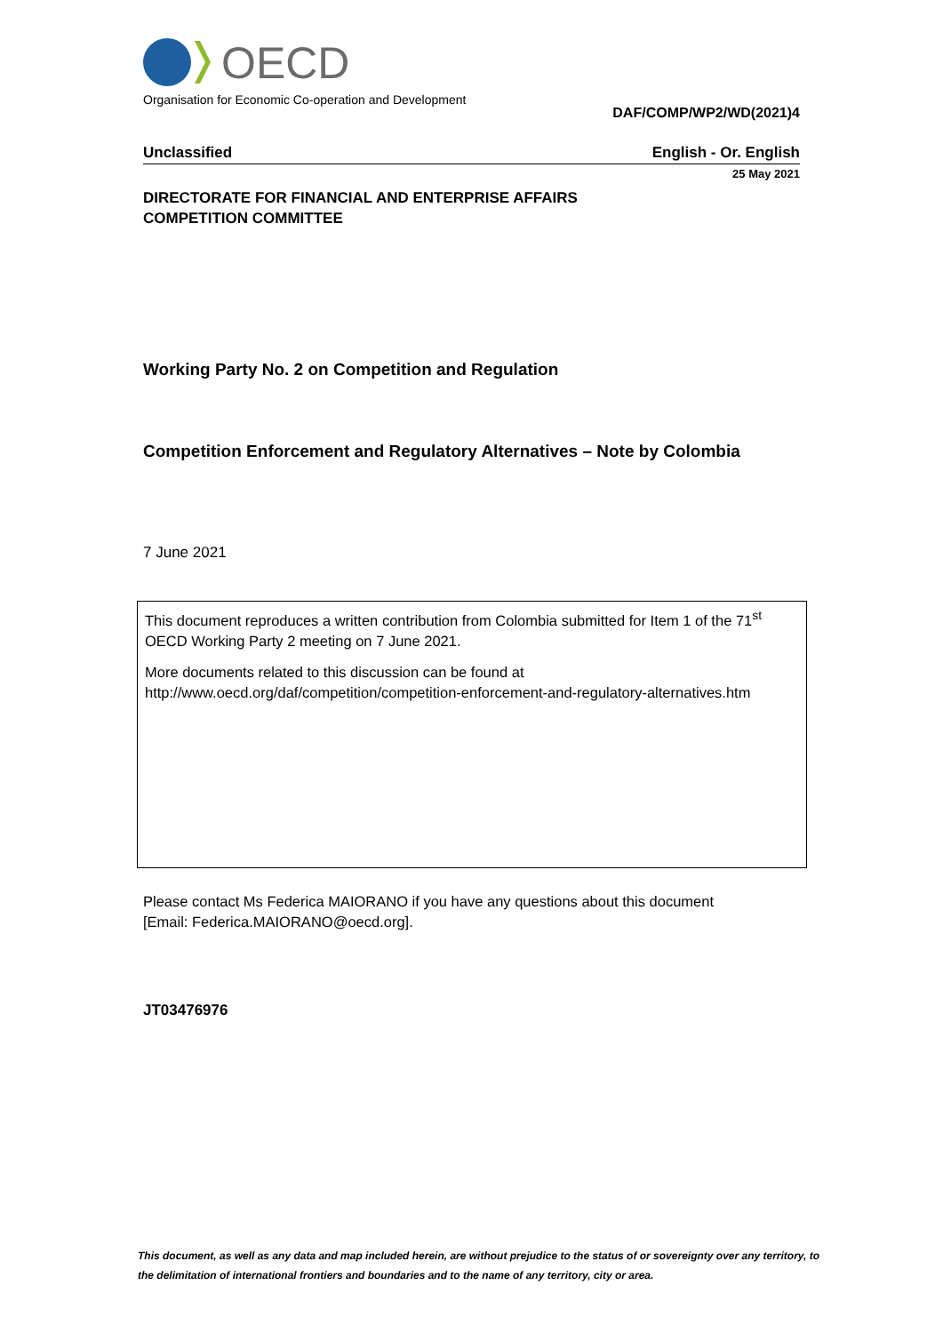OECD
Organisation for Economic Co-operation and Development
DAF/COMP/WP2/WD(2021)4
Unclassified English - Or. English
25 May 2021
DIRECTORATE FOR FINANCIAL AND ENTERPRISE AFFAIRS
COMPETITION COMMITTEE
Working Party No. 2 on Competition and Regulation
Competition Enforcement and Regulatory Alternatives – Note by Colombia
7 June 2021
This document reproduces a written contribution from Colombia submitted for Item 1 of the 71<sup>st</sup> OECD Working Party 2 meeting on 7 June 2021.
More documents related to this discussion can be found at
http://www.oecd.org/daf/competition/competition-enforcement-and-regulatory-alternatives.htm
Please contact Ms Federica MAIORANO if you have any questions about this document
[Email: Federica.MAIORANO@oecd.org].
JT03476976
This document, as well as any data and map included herein, are without prejudice to the status of or sovereignty over any territory, to the delimitation of international frontiers and boundaries and to the name of any territory, city or area.